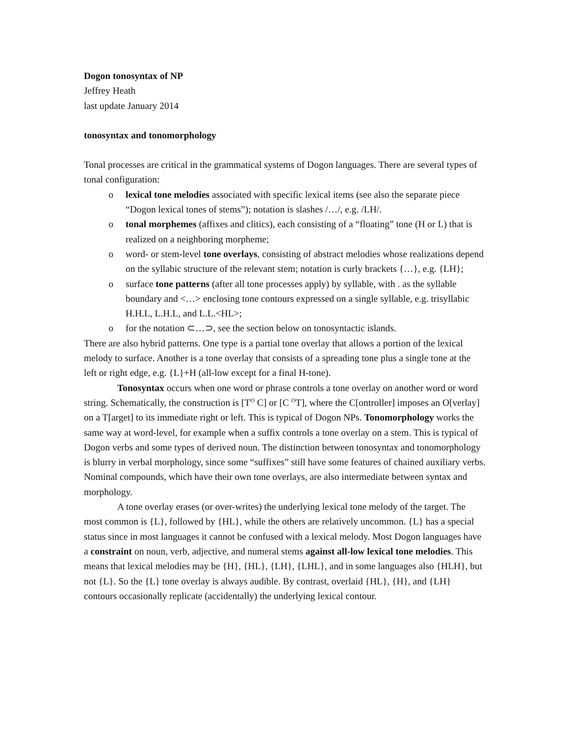Dogon tonosyntax of NP
Jeffrey Heath
last update January 2014
tonosyntax and tonomorphology
Tonal processes are critical in the grammatical systems of Dogon languages. There are several types of tonal configuration:
o lexical tone melodies associated with specific lexical items (see also the separate piece “Dogon lexical tones of stems”); notation is slashes /…/, e.g. /LH/.
o tonal morphemes (affixes and clitics), each consisting of a “floating” tone (H or L) that is realized on a neighboring morpheme;
o word- or stem-level tone overlays, consisting of abstract melodies whose realizations depend on the syllabic structure of the relevant stem; notation is curly brackets {…}, e.g. {LH};
o surface tone patterns (after all tone processes apply) by syllable, with . as the syllable boundary and <…> enclosing tone contours expressed on a single syllable, e.g. trisyllabic H.H.L, L.H.L, and L.L.<HL>;
o for the notation ⊂…⊃, see the section below on tonosyntactic islands.
There are also hybrid patterns. One type is a partial tone overlay that allows a portion of the lexical melody to surface. Another is a tone overlay that consists of a spreading tone plus a single tone at the left or right edge, e.g. {L}+H (all-low except for a final H-tone).
Tonosyntax occurs when one word or phrase controls a tone overlay on another word or word string. Schematically, the construction is [T<sup>O</sup> C] or [C <sup>O</sup>T], where the C[ontroller] imposes an O[verlay] on a T[arget] to its immediate right or left. This is typical of Dogon NPs. Tonomorphology works the same way at word-level, for example when a suffix controls a tone overlay on a stem. This is typical of Dogon verbs and some types of derived noun. The distinction between tonosyntax and tonomorphology is blurry in verbal morphology, since some “suffixes” still have some features of chained auxiliary verbs. Nominal compounds, which have their own tone overlays, are also intermediate between syntax and morphology.
A tone overlay erases (or over-writes) the underlying lexical tone melody of the target. The most common is {L}, followed by {HL}, while the others are relatively uncommon. {L} has a special status since in most languages it cannot be confused with a lexical melody. Most Dogon languages have a constraint on noun, verb, adjective, and numeral stems against all-low lexical tone melodies. This means that lexical melodies may be {H}, {HL}, {LH}, {LHL}, and in some languages also {HLH}, but not {L}. So the {L} tone overlay is always audible. By contrast, overlaid {HL}, {H}, and {LH} contours occasionally replicate (accidentally) the underlying lexical contour.